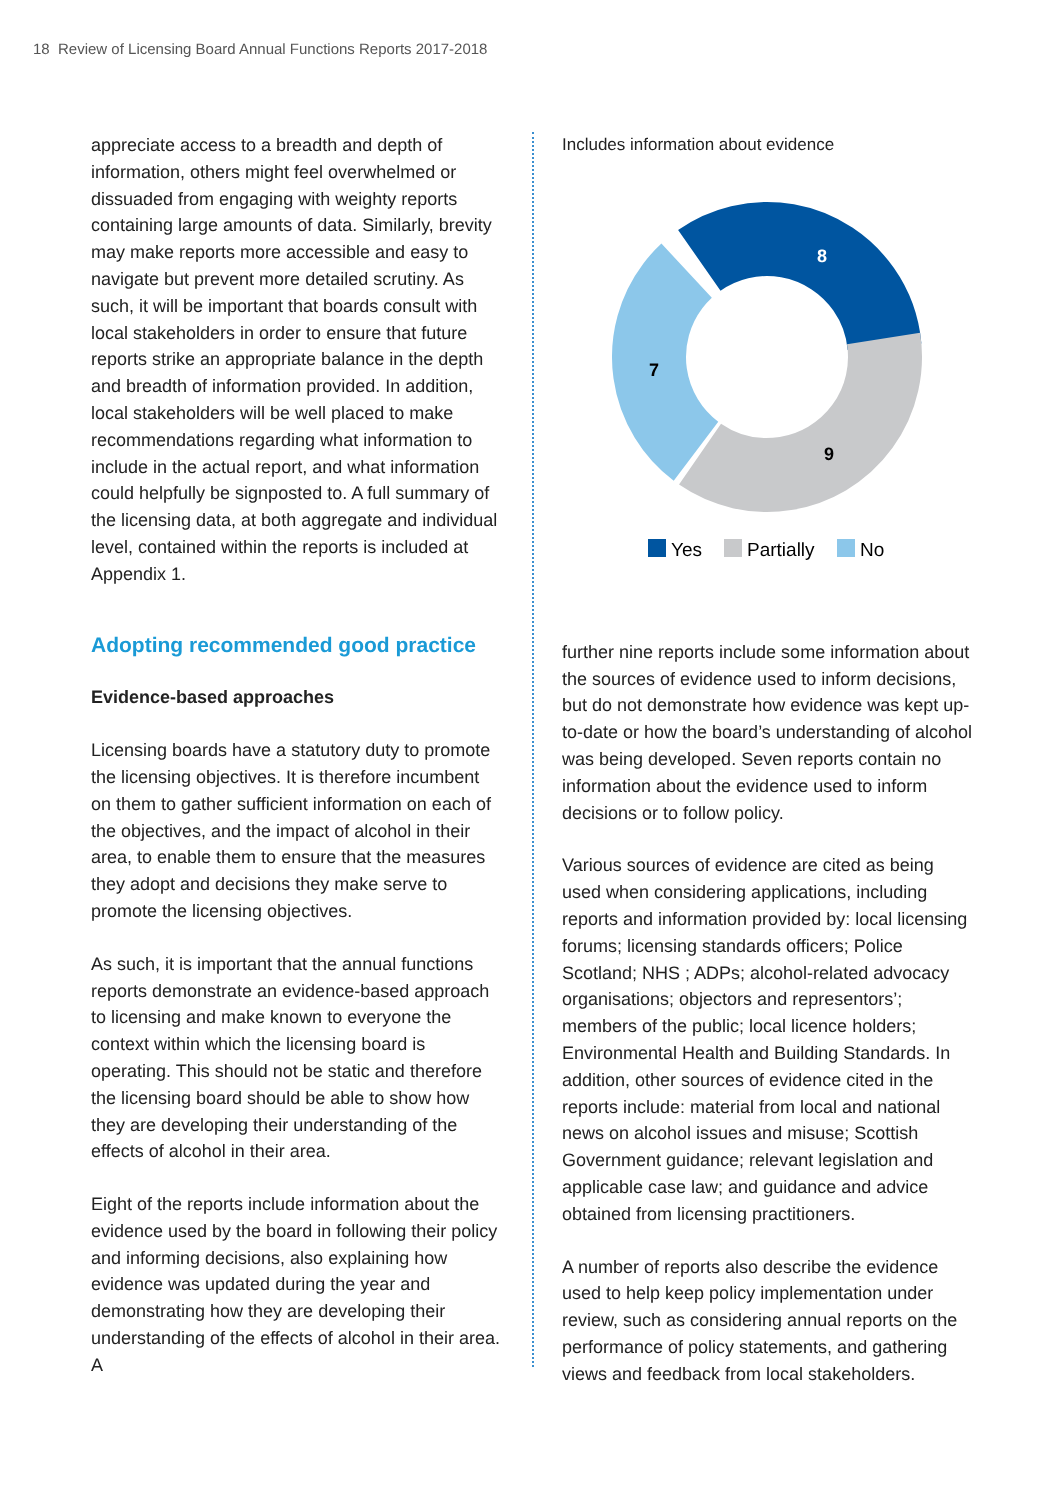18 Review of Licensing Board Annual Functions Reports 2017-2018
appreciate access to a breadth and depth of information, others might feel overwhelmed or dissuaded from engaging with weighty reports containing large amounts of data. Similarly, brevity may make reports more accessible and easy to navigate but prevent more detailed scrutiny. As such, it will be important that boards consult with local stakeholders in order to ensure that future reports strike an appropriate balance in the depth and breadth of information provided. In addition, local stakeholders will be well placed to make recommendations regarding what information to include in the actual report, and what information could helpfully be signposted to. A full summary of the licensing data, at both aggregate and individual level, contained within the reports is included at Appendix 1.
Adopting recommended good practice
Evidence-based approaches
Licensing boards have a statutory duty to promote the licensing objectives. It is therefore incumbent on them to gather sufficient information on each of the objectives, and the impact of alcohol in their area, to enable them to ensure that the measures they adopt and decisions they make serve to promote the licensing objectives.
As such, it is important that the annual functions reports demonstrate an evidence-based approach to licensing and make known to everyone the context within which the licensing board is operating. This should not be static and therefore the licensing board should be able to show how they are developing their understanding of the effects of alcohol in their area.
Eight of the reports include information about the evidence used by the board in following their policy and informing decisions, also explaining how evidence was updated during the year and demonstrating how they are developing their understanding of the effects of alcohol in their area. A
Includes information about evidence
8
9
7
Yes
Partially
No
further nine reports include some information about the sources of evidence used to inform decisions, but do not demonstrate how evidence was kept up-to-date or how the board’s understanding of alcohol was being developed. Seven reports contain no information about the evidence used to inform decisions or to follow policy.
Various sources of evidence are cited as being used when considering applications, including reports and information provided by: local licensing forums; licensing standards officers; Police Scotland; NHS ; ADPs; alcohol-related advocacy organisations; objectors and representors’; members of the public; local licence holders; Environmental Health and Building Standards. In addition, other sources of evidence cited in the reports include: material from local and national news on alcohol issues and misuse; Scottish Government guidance; relevant legislation and applicable case law; and guidance and advice obtained from licensing practitioners.
A number of reports also describe the evidence used to help keep policy implementation under review, such as considering annual reports on the performance of policy statements, and gathering views and feedback from local stakeholders.